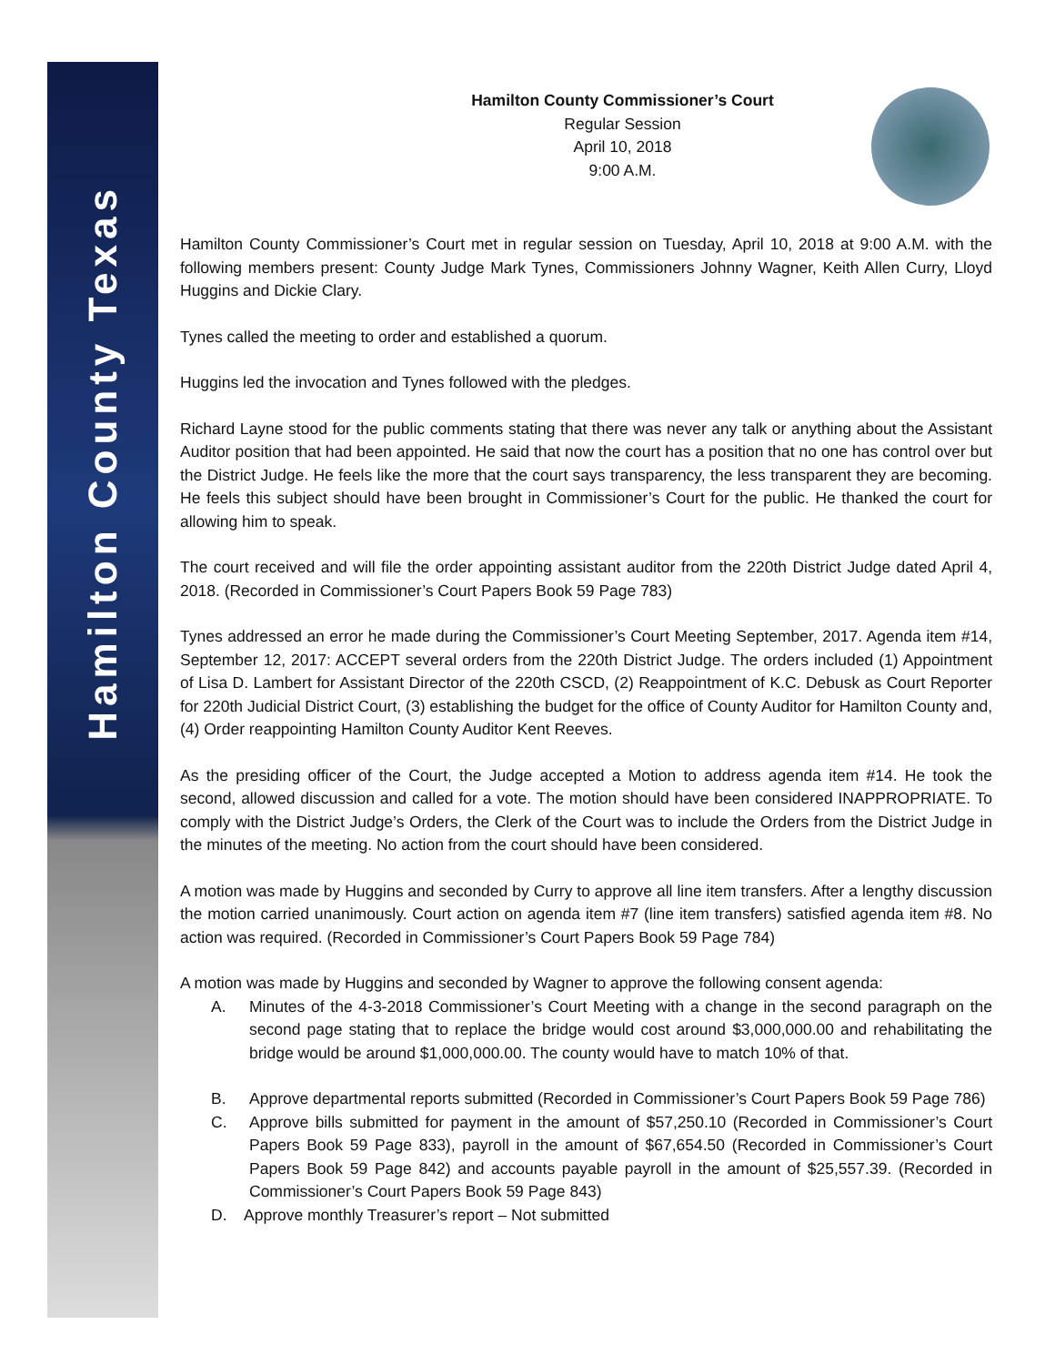Hamilton County Texas
Hamilton County Commissioner’s Court
Regular Session
April 10, 2018
9:00 A.M.
Hamilton County Commissioner’s Court met in regular session on Tuesday, April 10, 2018 at 9:00 A.M. with the following members present: County Judge Mark Tynes, Commissioners Johnny Wagner, Keith Allen Curry, Lloyd Huggins and Dickie Clary.
Tynes called the meeting to order and established a quorum.
Huggins led the invocation and Tynes followed with the pledges.
Richard Layne stood for the public comments stating that there was never any talk or anything about the Assistant Auditor position that had been appointed. He said that now the court has a position that no one has control over but the District Judge. He feels like the more that the court says transparency, the less transparent they are becoming. He feels this subject should have been brought in Commissioner’s Court for the public. He thanked the court for allowing him to speak.
The court received and will file the order appointing assistant auditor from the 220th District Judge dated April 4, 2018. (Recorded in Commissioner’s Court Papers Book 59 Page 783)
Tynes addressed an error he made during the Commissioner’s Court Meeting September, 2017. Agenda item #14, September 12, 2017: ACCEPT several orders from the 220th District Judge. The orders included (1) Appointment of Lisa D. Lambert for Assistant Director of the 220th CSCD, (2) Reappointment of K.C. Debusk as Court Reporter for 220th Judicial District Court, (3) establishing the budget for the office of County Auditor for Hamilton County and, (4) Order reappointing Hamilton County Auditor Kent Reeves.
As the presiding officer of the Court, the Judge accepted a Motion to address agenda item #14. He took the second, allowed discussion and called for a vote. The motion should have been considered INAPPROPRIATE. To comply with the District Judge’s Orders, the Clerk of the Court was to include the Orders from the District Judge in the minutes of the meeting. No action from the court should have been considered.
A motion was made by Huggins and seconded by Curry to approve all line item transfers. After a lengthy discussion the motion carried unanimously. Court action on agenda item #7 (line item transfers) satisfied agenda item #8. No action was required. (Recorded in Commissioner’s Court Papers Book 59 Page 784)
A motion was made by Huggins and seconded by Wagner to approve the following consent agenda:
A. Minutes of the 4-3-2018 Commissioner’s Court Meeting with a change in the second paragraph on the second page stating that to replace the bridge would cost around $3,000,000.00 and rehabilitating the bridge would be around $1,000,000.00. The county would have to match 10% of that.
B. Approve departmental reports submitted (Recorded in Commissioner’s Court Papers Book 59 Page 786)
C. Approve bills submitted for payment in the amount of $57,250.10 (Recorded in Commissioner’s Court Papers Book 59 Page 833), payroll in the amount of $67,654.50 (Recorded in Commissioner’s Court Papers Book 59 Page 842) and accounts payable payroll in the amount of $25,557.39. (Recorded in Commissioner’s Court Papers Book 59 Page 843)
D. Approve monthly Treasurer’s report – Not submitted